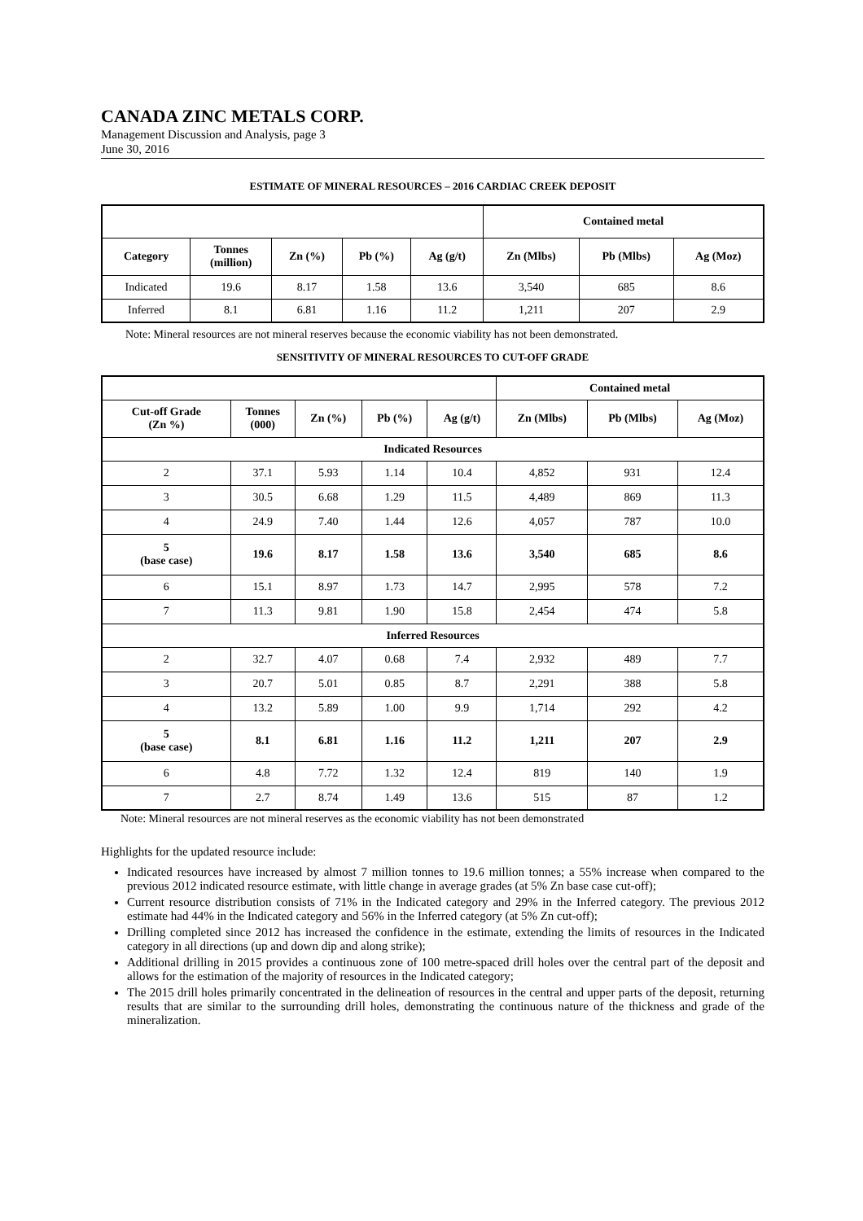CANADA ZINC METALS CORP.
Management Discussion and Analysis, page 3
June 30, 2016
ESTIMATE OF MINERAL RESOURCES – 2016 CARDIAC CREEK DEPOSIT
| | | | | | Contained metal | | |
| Category | Tonnes (million) | Zn (%) | Pb (%) | Ag (g/t) | Zn (Mlbs) | Pb (Mlbs) | Ag (Moz) |
| Indicated | 19.6 | 8.17 | 1.58 | 13.6 | 3,540 | 685 | 8.6 |
| Inferred | 8.1 | 6.81 | 1.16 | 11.2 | 1,211 | 207 | 2.9 |
Note: Mineral resources are not mineral reserves because the economic viability has not been demonstrated.
SENSITIVITY OF MINERAL RESOURCES TO CUT-OFF GRADE
| | | | | | Contained metal | | |
| Cut-off Grade (Zn %) | Tonnes (000) | Zn (%) | Pb (%) | Ag (g/t) | Zn (Mlbs) | Pb (Mlbs) | Ag (Moz) |
| Indicated Resources | | | | | | | |
| 2 | 37.1 | 5.93 | 1.14 | 10.4 | 4,852 | 931 | 12.4 |
| 3 | 30.5 | 6.68 | 1.29 | 11.5 | 4,489 | 869 | 11.3 |
| 4 | 24.9 | 7.40 | 1.44 | 12.6 | 4,057 | 787 | 10.0 |
| 5 (base case) | 19.6 | 8.17 | 1.58 | 13.6 | 3,540 | 685 | 8.6 |
| 6 | 15.1 | 8.97 | 1.73 | 14.7 | 2,995 | 578 | 7.2 |
| 7 | 11.3 | 9.81 | 1.90 | 15.8 | 2,454 | 474 | 5.8 |
| Inferred Resources | | | | | | | |
| 2 | 32.7 | 4.07 | 0.68 | 7.4 | 2,932 | 489 | 7.7 |
| 3 | 20.7 | 5.01 | 0.85 | 8.7 | 2,291 | 388 | 5.8 |
| 4 | 13.2 | 5.89 | 1.00 | 9.9 | 1,714 | 292 | 4.2 |
| 5 (base case) | 8.1 | 6.81 | 1.16 | 11.2 | 1,211 | 207 | 2.9 |
| 6 | 4.8 | 7.72 | 1.32 | 12.4 | 819 | 140 | 1.9 |
| 7 | 2.7 | 8.74 | 1.49 | 13.6 | 515 | 87 | 1.2 |
Note: Mineral resources are not mineral reserves as the economic viability has not been demonstrated
Highlights for the updated resource include:
Indicated resources have increased by almost 7 million tonnes to 19.6 million tonnes; a 55% increase when compared to the previous 2012 indicated resource estimate, with little change in average grades (at 5% Zn base case cut-off);
Current resource distribution consists of 71% in the Indicated category and 29% in the Inferred category. The previous 2012 estimate had 44% in the Indicated category and 56% in the Inferred category (at 5% Zn cut-off);
Drilling completed since 2012 has increased the confidence in the estimate, extending the limits of resources in the Indicated category in all directions (up and down dip and along strike);
Additional drilling in 2015 provides a continuous zone of 100 metre-spaced drill holes over the central part of the deposit and allows for the estimation of the majority of resources in the Indicated category;
The 2015 drill holes primarily concentrated in the delineation of resources in the central and upper parts of the deposit, returning results that are similar to the surrounding drill holes, demonstrating the continuous nature of the thickness and grade of the mineralization.